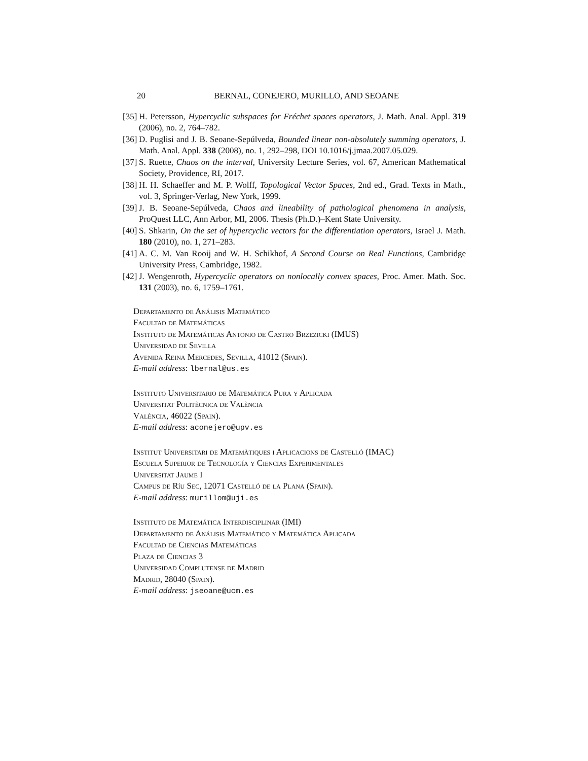20 BERNAL, CONEJERO, MURILLO, AND SEOANE
[35] H. Petersson, Hypercyclic subspaces for Fréchet spaces operators, J. Math. Anal. Appl. 319 (2006), no. 2, 764–782.
[36] D. Puglisi and J. B. Seoane-Sepúlveda, Bounded linear non-absolutely summing operators, J. Math. Anal. Appl. 338 (2008), no. 1, 292–298, DOI 10.1016/j.jmaa.2007.05.029.
[37] S. Ruette, Chaos on the interval, University Lecture Series, vol. 67, American Mathematical Society, Providence, RI, 2017.
[38] H. H. Schaeffer and M. P. Wolff, Topological Vector Spaces, 2nd ed., Grad. Texts in Math., vol. 3, Springer-Verlag, New York, 1999.
[39] J. B. Seoane-Sepúlveda, Chaos and lineability of pathological phenomena in analysis, ProQuest LLC, Ann Arbor, MI, 2006. Thesis (Ph.D.)–Kent State University.
[40] S. Shkarin, On the set of hypercyclic vectors for the differentiation operators, Israel J. Math. 180 (2010), no. 1, 271–283.
[41] A. C. M. Van Rooij and W. H. Schikhof, A Second Course on Real Functions, Cambridge University Press, Cambridge, 1982.
[42] J. Wengenroth, Hypercyclic operators on nonlocally convex spaces, Proc. Amer. Math. Soc. 131 (2003), no. 6, 1759–1761.
Departamento de Análisis Matemático
Facultad de Matemáticas
Instituto de Matemáticas Antonio de Castro Brzezicki (IMUS)
Universidad de Sevilla
Avenida Reina Mercedes, Sevilla, 41012 (Spain).
E-mail address: lbernal@us.es
Instituto Universitario de Matemática Pura y Aplicada
Universitat Politècnica de València
València, 46022 (Spain).
E-mail address: aconejero@upv.es
Institut Universitari de Matemàtiques i Aplicacions de Castelló (IMAC)
Escuela Superior de Tecnología y Ciencias Experimentales
Universitat Jaume I
Campus de Ríu Sec, 12071 Castelló de la Plana (Spain).
E-mail address: murillom@uji.es
Instituto de Matemática Interdisciplinar (IMI)
Departamento de Análisis Matemático y Matemática Aplicada
Facultad de Ciencias Matemáticas
Plaza de Ciencias 3
Universidad Complutense de Madrid
Madrid, 28040 (Spain).
E-mail address: jseoane@ucm.es